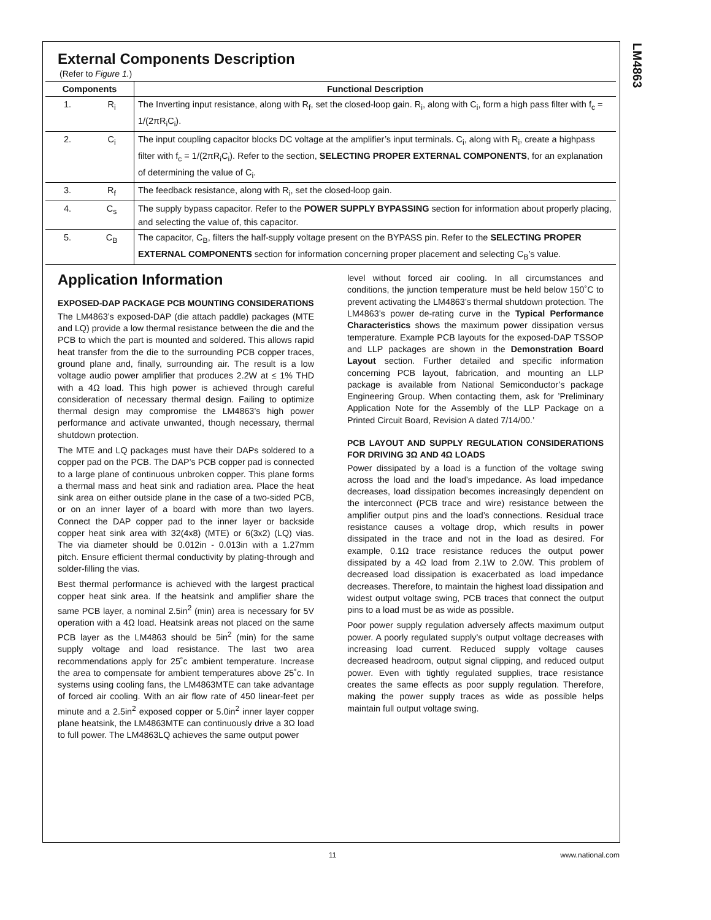LM4863
External Components Description
(Refer to Figure 1.)
| Components | | Functional Description |
| --- | --- | --- |
| 1. | R<sub>i</sub> | The Inverting input resistance, along with R<sub>f</sub>, set the closed-loop gain. R<sub>i</sub>, along with C<sub>i</sub>, form a high pass filter with f<sub>c</sub> = 1/(2πR<sub>i</sub>C<sub>i</sub>). |
| 2. | C<sub>i</sub> | The input coupling capacitor blocks DC voltage at the amplifier’s input terminals. C<sub>i</sub>, along with R<sub>i</sub>, create a highpass filter with f<sub>c</sub> = 1/(2πR<sub>i</sub>C<sub>i</sub>). Refer to the section, SELECTING PROPER EXTERNAL COMPONENTS , for an explanation of determining the value of C<sub>i</sub>. |
| 3. | R<sub>f</sub> | The feedback resistance, along with R<sub>i</sub>, set the closed-loop gain. |
| 4. | C<sub>s</sub> | The supply bypass capacitor. Refer to the POWER SUPPLY BYPASSING section for information about properly placing, and selecting the value of, this capacitor. |
| 5. | C<sub>B</sub> | The capacitor, C<sub>B</sub>, filters the half-supply voltage present on the BYPASS pin. Refer to the SELECTING PROPER EXTERNAL COMPONENTS section for information concerning proper placement and selecting C<sub>B</sub>’s value. |
Application Information
EXPOSED-DAP PACKAGE PCB MOUNTING CONSIDERATIONS
The LM4863’s exposed-DAP (die attach paddle) packages (MTE and LQ) provide a low thermal resistance between the die and the PCB to which the part is mounted and soldered. This allows rapid heat transfer from the die to the surrounding PCB copper traces, ground plane and, finally, surrounding air. The result is a low voltage audio power amplifier that produces 2.2W at ≤ 1% THD with a 4Ω load. This high power is achieved through careful consideration of necessary thermal design. Failing to optimize thermal design may compromise the LM4863’s high power performance and activate unwanted, though necessary, thermal shutdown protection.
The MTE and LQ packages must have their DAPs soldered to a copper pad on the PCB. The DAP’s PCB copper pad is connected to a large plane of continuous unbroken copper. This plane forms a thermal mass and heat sink and radiation area. Place the heat sink area on either outside plane in the case of a two-sided PCB, or on an inner layer of a board with more than two layers. Connect the DAP copper pad to the inner layer or backside copper heat sink area with 32(4x8) (MTE) or 6(3x2) (LQ) vias. The via diameter should be 0.012in - 0.013in with a 1.27mm pitch. Ensure efficient thermal conductivity by plating-through and solder-filling the vias.
Best thermal performance is achieved with the largest practical copper heat sink area. If the heatsink and amplifier share the same PCB layer, a nominal 2.5in<sup>2</sup> (min) area is necessary for 5V operation with a 4Ω load. Heatsink areas not placed on the same PCB layer as the LM4863 should be 5in<sup>2</sup> (min) for the same supply voltage and load resistance. The last two area recommendations apply for 25˚c ambient temperature. Increase the area to compensate for ambient temperatures above 25˚c. In systems using cooling fans, the LM4863MTE can take advantage of forced air cooling. With an air flow rate of 450 linear-feet per minute and a 2.5in<sup>2</sup> exposed copper or 5.0in<sup>2</sup> inner layer copper plane heatsink, the LM4863MTE can continuously drive a 3Ω load to full power. The LM4863LQ achieves the same output power
level without forced air cooling. In all circumstances and conditions, the junction temperature must be held below 150˚C to prevent activating the LM4863’s thermal shutdown protection. The LM4863’s power de-rating curve in the Typical Performance Characteristics shows the maximum power dissipation versus temperature. Example PCB layouts for the exposed-DAP TSSOP and LLP packages are shown in the Demonstration Board Layout section. Further detailed and specific information concerning PCB layout, fabrication, and mounting an LLP package is available from National Semiconductor’s package Engineering Group. When contacting them, ask for ’Preliminary Application Note for the Assembly of the LLP Package on a Printed Circuit Board, Revision A dated 7/14/00.’
PCB LAYOUT AND SUPPLY REGULATION CONSIDERATIONS FOR DRIVING 3Ω AND 4Ω LOADS
Power dissipated by a load is a function of the voltage swing across the load and the load’s impedance. As load impedance decreases, load dissipation becomes increasingly dependent on the interconnect (PCB trace and wire) resistance between the amplifier output pins and the load’s connections. Residual trace resistance causes a voltage drop, which results in power dissipated in the trace and not in the load as desired. For example, 0.1Ω trace resistance reduces the output power dissipated by a 4Ω load from 2.1W to 2.0W. This problem of decreased load dissipation is exacerbated as load impedance decreases. Therefore, to maintain the highest load dissipation and widest output voltage swing, PCB traces that connect the output pins to a load must be as wide as possible.
Poor power supply regulation adversely affects maximum output power. A poorly regulated supply’s output voltage decreases with increasing load current. Reduced supply voltage causes decreased headroom, output signal clipping, and reduced output power. Even with tightly regulated supplies, trace resistance creates the same effects as poor supply regulation. Therefore, making the power supply traces as wide as possible helps maintain full output voltage swing.
11 www.national.com